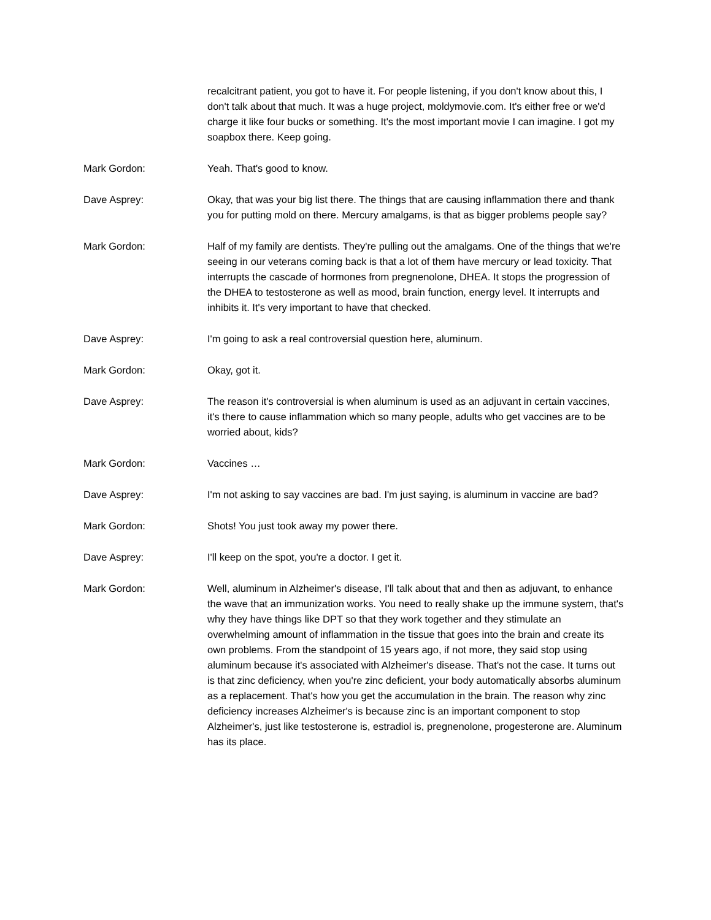recalcitrant patient, you got to have it. For people listening, if you don't know about this, I don't talk about that much. It was a huge project, moldymovie.com. It's either free or we'd charge it like four bucks or something. It's the most important movie I can imagine. I got my soapbox there. Keep going.
Mark Gordon: Yeah. That's good to know.
Dave Asprey: Okay, that was your big list there. The things that are causing inflammation there and thank you for putting mold on there. Mercury amalgams, is that as bigger problems people say?
Mark Gordon: Half of my family are dentists. They're pulling out the amalgams. One of the things that we're seeing in our veterans coming back is that a lot of them have mercury or lead toxicity. That interrupts the cascade of hormones from pregnenolone, DHEA. It stops the progression of the DHEA to testosterone as well as mood, brain function, energy level. It interrupts and inhibits it. It's very important to have that checked.
Dave Asprey: I'm going to ask a real controversial question here, aluminum.
Mark Gordon: Okay, got it.
Dave Asprey: The reason it's controversial is when aluminum is used as an adjuvant in certain vaccines, it's there to cause inflammation which so many people, adults who get vaccines are to be worried about, kids?
Mark Gordon: Vaccines …
Dave Asprey: I'm not asking to say vaccines are bad. I'm just saying, is aluminum in vaccine are bad?
Mark Gordon: Shots! You just took away my power there.
Dave Asprey: I'll keep on the spot, you're a doctor. I get it.
Mark Gordon: Well, aluminum in Alzheimer's disease, I'll talk about that and then as adjuvant, to enhance the wave that an immunization works. You need to really shake up the immune system, that's why they have things like DPT so that they work together and they stimulate an overwhelming amount of inflammation in the tissue that goes into the brain and create its own problems. From the standpoint of 15 years ago, if not more, they said stop using aluminum because it's associated with Alzheimer's disease. That's not the case. It turns out is that zinc deficiency, when you're zinc deficient, your body automatically absorbs aluminum as a replacement. That's how you get the accumulation in the brain. The reason why zinc deficiency increases Alzheimer's is because zinc is an important component to stop Alzheimer's, just like testosterone is, estradiol is, pregnenolone, progesterone are. Aluminum has its place.